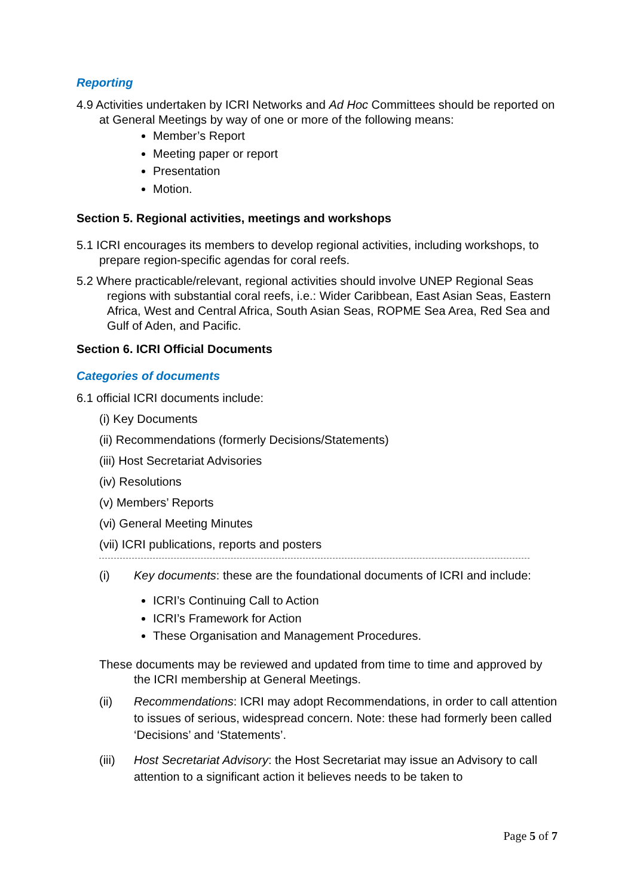Reporting
4.9 Activities undertaken by ICRI Networks and Ad Hoc Committees should be reported on at General Meetings by way of one or more of the following means:
Member’s Report
Meeting paper or report
Presentation
Motion.
Section 5. Regional activities, meetings and workshops
5.1 ICRI encourages its members to develop regional activities, including workshops, to prepare region-specific agendas for coral reefs.
5.2 Where practicable/relevant, regional activities should involve UNEP Regional Seas regions with substantial coral reefs, i.e.: Wider Caribbean, East Asian Seas, Eastern Africa, West and Central Africa, South Asian Seas, ROPME Sea Area, Red Sea and Gulf of Aden, and Pacific.
Section 6. ICRI Official Documents
Categories of documents
6.1 official ICRI documents include:
(i) Key Documents
(ii) Recommendations (formerly Decisions/Statements)
(iii) Host Secretariat Advisories
(iv) Resolutions
(v) Members’ Reports
(vi) General Meeting Minutes
(vii) ICRI publications, reports and posters
(i) Key documents: these are the foundational documents of ICRI and include:
ICRI’s Continuing Call to Action
ICRI’s Framework for Action
These Organisation and Management Procedures.
These documents may be reviewed and updated from time to time and approved by the ICRI membership at General Meetings.
(ii) Recommendations: ICRI may adopt Recommendations, in order to call attention to issues of serious, widespread concern. Note: these had formerly been called ‘Decisions’ and ‘Statements’.
(iii) Host Secretariat Advisory: the Host Secretariat may issue an Advisory to call attention to a significant action it believes needs to be taken to
Page 5 of 7